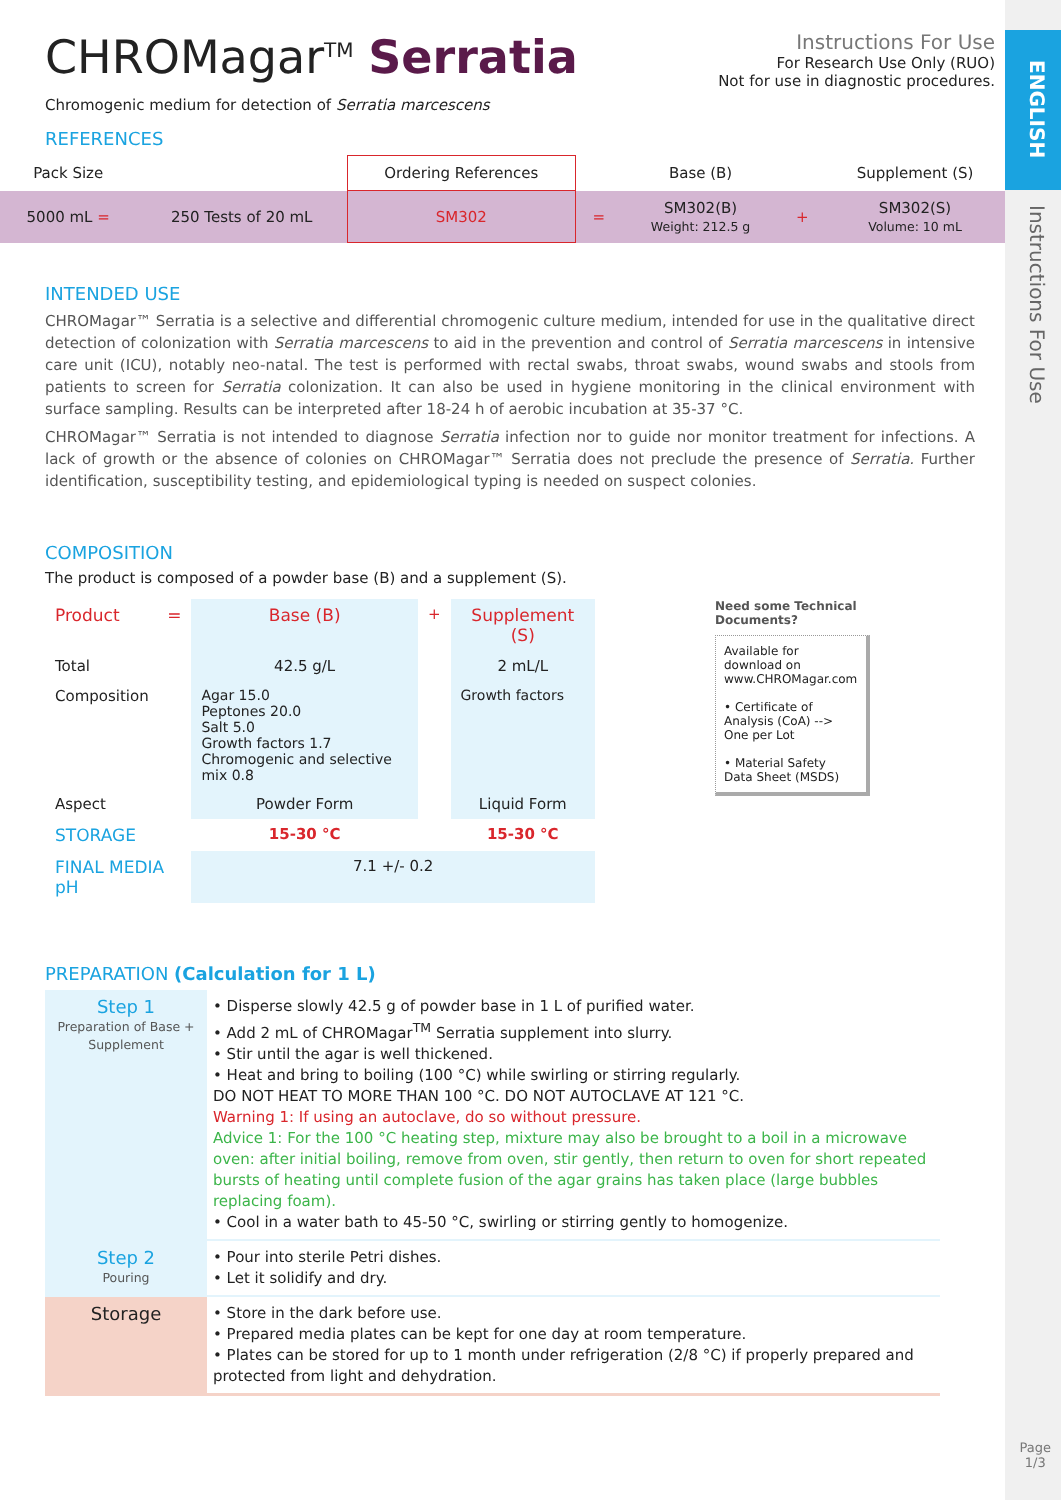ENGLISH
Instructions For Use
Page
1/3
CHROMagar<sup>TM</sup> Serratia
Chromogenic medium for detection of Serratia marcescens
Instructions For Use
For Research Use Only (RUO)
Not for use in diagnostic procedures.
REFERENCES
| Pack Size | | Ordering References | | Base (B) | | Supplement (S) |
| 5000 mL = | 250 Tests of 20 mL | SM302 | = | SM302(B) Weight: 212.5 g | + | SM302(S) Volume: 10 mL |
INTENDED USE
CHROMagar™ Serratia is a selective and differential chromogenic culture medium, intended for use in the qualitative direct detection of colonization with Serratia marcescens to aid in the prevention and control of Serratia marcescens in intensive care unit (ICU), notably neo-natal. The test is performed with rectal swabs, throat swabs, wound swabs and stools from patients to screen for Serratia colonization. It can also be used in hygiene monitoring in the clinical environment with surface sampling. Results can be interpreted after 18-24 h of aerobic incubation at 35-37 °C.
CHROMagar™ Serratia is not intended to diagnose Serratia infection nor to guide nor monitor treatment for infections. A lack of growth or the absence of colonies on CHROMagar™ Serratia does not preclude the presence of Serratia. Further identification, susceptibility testing, and epidemiological typing is needed on suspect colonies.
COMPOSITION
The product is composed of a powder base (B) and a supplement (S).
| Product = | Base (B) | + | Supplement (S) |
| Total | 42.5 g/L | | 2 mL/L |
| Composition | Agar 15.0 Peptones 20.0 Salt 5.0 Growth factors 1.7 Chromogenic and selective mix 0.8 | | Growth factors |
| Aspect | Powder Form | | Liquid Form |
| STORAGE | 15-30 °C | | 15-30 °C |
| FINAL MEDIA pH | 7.1 +/- 0.2 | | |
Need some Technical Documents?
Available for download on www.CHROMagar.com
• Certificate of Analysis (CoA) --> One per Lot
• Material Safety Data Sheet (MSDS)
PREPARATION (Calculation for 1 L)
| Step 1 Preparation of Base + Supplement | • Disperse slowly 42.5 g of powder base in 1 L of purified water. • Add 2 mL of CHROMagar<sup>TM</sup> Serratia supplement into slurry. • Stir until the agar is well thickened. • Heat and bring to boiling (100 °C) while swirling or stirring regularly. DO NOT HEAT TO MORE THAN 100 °C. DO NOT AUTOCLAVE AT 121 °C. Warning 1: If using an autoclave, do so without pressure. Advice 1: For the 100 °C heating step, mixture may also be brought to a boil in a microwave oven: after initial boiling, remove from oven, stir gently, then return to oven for short repeated bursts of heating until complete fusion of the agar grains has taken place (large bubbles replacing foam). • Cool in a water bath to 45-50 °C, swirling or stirring gently to homogenize. |
| Step 2 Pouring | • Pour into sterile Petri dishes. • Let it solidify and dry. |
| Storage | • Store in the dark before use. • Prepared media plates can be kept for one day at room temperature. • Plates can be stored for up to 1 month under refrigeration (2/8 °C) if properly prepared and protected from light and dehydration. |